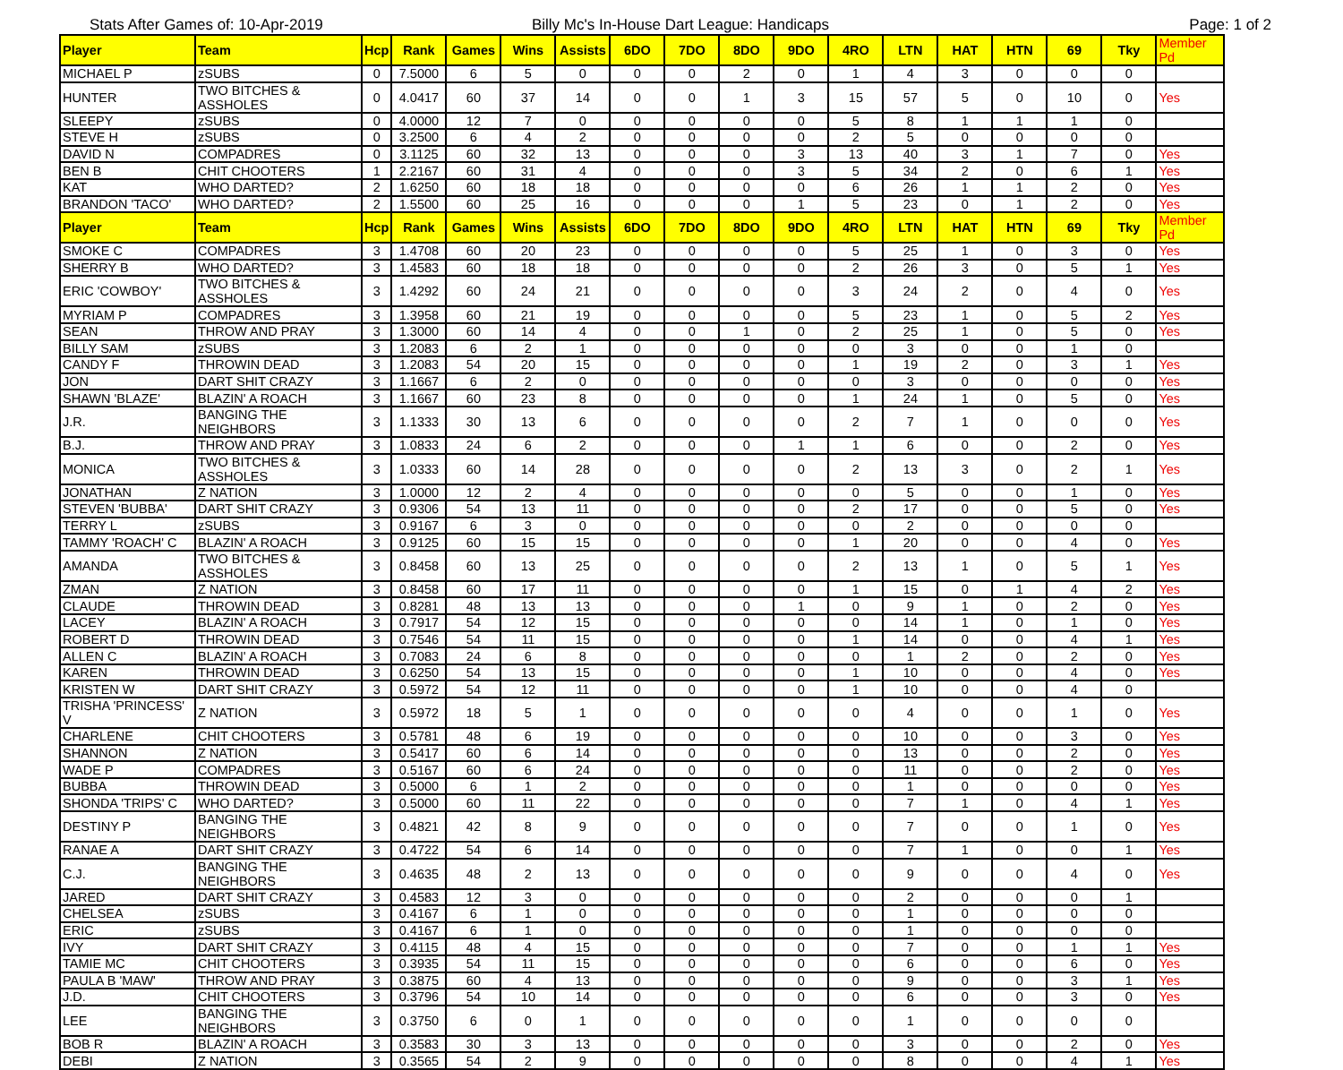Stats After Games of: 10-Apr-2019
Billy Mc's In-House Dart League: Handicaps
Page: 1 of 2
| Player | Team | Hcp | Rank | Games | Wins | Assists | 6DO | 7DO | 8DO | 9DO | 4RO | LTN | HAT | HTN | 69 | Tky | Member Pd |
| --- | --- | --- | --- | --- | --- | --- | --- | --- | --- | --- | --- | --- | --- | --- | --- | --- | --- |
| MICHAEL P | zSUBS | 0 | 7.5000 | 6 | 5 | 0 | 0 | 0 | 2 | 0 | 1 | 4 | 3 | 0 | 0 | 0 | |
| HUNTER | TWO BITCHES & ASSHOLES | 0 | 4.0417 | 60 | 37 | 14 | 0 | 0 | 1 | 3 | 15 | 57 | 5 | 0 | 10 | 0 | Yes |
| SLEEPY | zSUBS | 0 | 4.0000 | 12 | 7 | 0 | 0 | 0 | 0 | 0 | 5 | 8 | 1 | 1 | 1 | 0 | |
| STEVE H | zSUBS | 0 | 3.2500 | 6 | 4 | 2 | 0 | 0 | 0 | 0 | 2 | 5 | 0 | 0 | 0 | 0 | |
| DAVID N | COMPADRES | 0 | 3.1125 | 60 | 32 | 13 | 0 | 0 | 0 | 3 | 13 | 40 | 3 | 1 | 7 | 0 | Yes |
| BEN B | CHIT CHOOTERS | 1 | 2.2167 | 60 | 31 | 4 | 0 | 0 | 0 | 3 | 5 | 34 | 2 | 0 | 6 | 1 | Yes |
| KAT | WHO DARTED? | 2 | 1.6250 | 60 | 18 | 18 | 0 | 0 | 0 | 0 | 6 | 26 | 1 | 1 | 2 | 0 | Yes |
| BRANDON 'TACO' | WHO DARTED? | 2 | 1.5500 | 60 | 25 | 16 | 0 | 0 | 0 | 1 | 5 | 23 | 0 | 1 | 2 | 0 | Yes |
| Player | Team | Hcp | Rank | Games | Wins | Assists | 6DO | 7DO | 8DO | 9DO | 4RO | LTN | HAT | HTN | 69 | Tky | Member Pd |
| SMOKE C | COMPADRES | 3 | 1.4708 | 60 | 20 | 23 | 0 | 0 | 0 | 0 | 5 | 25 | 1 | 0 | 3 | 0 | Yes |
| SHERRY B | WHO DARTED? | 3 | 1.4583 | 60 | 18 | 18 | 0 | 0 | 0 | 0 | 2 | 26 | 3 | 0 | 5 | 1 | Yes |
| ERIC 'COWBOY' | TWO BITCHES & ASSHOLES | 3 | 1.4292 | 60 | 24 | 21 | 0 | 0 | 0 | 0 | 3 | 24 | 2 | 0 | 4 | 0 | Yes |
| MYRIAM P | COMPADRES | 3 | 1.3958 | 60 | 21 | 19 | 0 | 0 | 0 | 0 | 5 | 23 | 1 | 0 | 5 | 2 | Yes |
| SEAN | THROW AND PRAY | 3 | 1.3000 | 60 | 14 | 4 | 0 | 0 | 1 | 0 | 2 | 25 | 1 | 0 | 5 | 0 | Yes |
| BILLY SAM | zSUBS | 3 | 1.2083 | 6 | 2 | 1 | 0 | 0 | 0 | 0 | 0 | 3 | 0 | 0 | 1 | 0 | |
| CANDY F | THROWIN DEAD | 3 | 1.2083 | 54 | 20 | 15 | 0 | 0 | 0 | 0 | 1 | 19 | 2 | 0 | 3 | 1 | Yes |
| JON | DART SHIT CRAZY | 3 | 1.1667 | 6 | 2 | 0 | 0 | 0 | 0 | 0 | 0 | 3 | 0 | 0 | 0 | 0 | Yes |
| SHAWN 'BLAZE' | BLAZIN' A ROACH | 3 | 1.1667 | 60 | 23 | 8 | 0 | 0 | 0 | 0 | 1 | 24 | 1 | 0 | 5 | 0 | Yes |
| J.R. | BANGING THE NEIGHBORS | 3 | 1.1333 | 30 | 13 | 6 | 0 | 0 | 0 | 0 | 2 | 7 | 1 | 0 | 0 | 0 | Yes |
| B.J. | THROW AND PRAY | 3 | 1.0833 | 24 | 6 | 2 | 0 | 0 | 0 | 1 | 1 | 6 | 0 | 0 | 2 | 0 | Yes |
| MONICA | TWO BITCHES & ASSHOLES | 3 | 1.0333 | 60 | 14 | 28 | 0 | 0 | 0 | 0 | 2 | 13 | 3 | 0 | 2 | 1 | Yes |
| JONATHAN | Z NATION | 3 | 1.0000 | 12 | 2 | 4 | 0 | 0 | 0 | 0 | 0 | 5 | 0 | 0 | 1 | 0 | Yes |
| STEVEN 'BUBBA' | DART SHIT CRAZY | 3 | 0.9306 | 54 | 13 | 11 | 0 | 0 | 0 | 0 | 2 | 17 | 0 | 0 | 5 | 0 | Yes |
| TERRY L | zSUBS | 3 | 0.9167 | 6 | 3 | 0 | 0 | 0 | 0 | 0 | 0 | 2 | 0 | 0 | 0 | 0 | |
| TAMMY 'ROACH' C | BLAZIN' A ROACH | 3 | 0.9125 | 60 | 15 | 15 | 0 | 0 | 0 | 0 | 1 | 20 | 0 | 0 | 4 | 0 | Yes |
| AMANDA | TWO BITCHES & ASSHOLES | 3 | 0.8458 | 60 | 13 | 25 | 0 | 0 | 0 | 0 | 2 | 13 | 1 | 0 | 5 | 1 | Yes |
| ZMAN | Z NATION | 3 | 0.8458 | 60 | 17 | 11 | 0 | 0 | 0 | 0 | 1 | 15 | 0 | 1 | 4 | 2 | Yes |
| CLAUDE | THROWIN DEAD | 3 | 0.8281 | 48 | 13 | 13 | 0 | 0 | 0 | 1 | 0 | 9 | 1 | 0 | 2 | 0 | Yes |
| LACEY | BLAZIN' A ROACH | 3 | 0.7917 | 54 | 12 | 15 | 0 | 0 | 0 | 0 | 0 | 14 | 1 | 0 | 1 | 0 | Yes |
| ROBERT D | THROWIN DEAD | 3 | 0.7546 | 54 | 11 | 15 | 0 | 0 | 0 | 0 | 1 | 14 | 0 | 0 | 4 | 1 | Yes |
| ALLEN C | BLAZIN' A ROACH | 3 | 0.7083 | 24 | 6 | 8 | 0 | 0 | 0 | 0 | 0 | 1 | 2 | 0 | 2 | 0 | Yes |
| KAREN | THROWIN DEAD | 3 | 0.6250 | 54 | 13 | 15 | 0 | 0 | 0 | 0 | 1 | 10 | 0 | 0 | 4 | 0 | Yes |
| KRISTEN W | DART SHIT CRAZY | 3 | 0.5972 | 54 | 12 | 11 | 0 | 0 | 0 | 0 | 1 | 10 | 0 | 0 | 4 | 0 | |
| TRISHA 'PRINCESS' V | Z NATION | 3 | 0.5972 | 18 | 5 | 1 | 0 | 0 | 0 | 0 | 0 | 4 | 0 | 0 | 1 | 0 | Yes |
| CHARLENE | CHIT CHOOTERS | 3 | 0.5781 | 48 | 6 | 19 | 0 | 0 | 0 | 0 | 0 | 10 | 0 | 0 | 3 | 0 | Yes |
| SHANNON | Z NATION | 3 | 0.5417 | 60 | 6 | 14 | 0 | 0 | 0 | 0 | 0 | 13 | 0 | 0 | 2 | 0 | Yes |
| WADE P | COMPADRES | 3 | 0.5167 | 60 | 6 | 24 | 0 | 0 | 0 | 0 | 0 | 11 | 0 | 0 | 2 | 0 | Yes |
| BUBBA | THROWIN DEAD | 3 | 0.5000 | 6 | 1 | 2 | 0 | 0 | 0 | 0 | 0 | 1 | 0 | 0 | 0 | 0 | Yes |
| SHONDA 'TRIPS' C | WHO DARTED? | 3 | 0.5000 | 60 | 11 | 22 | 0 | 0 | 0 | 0 | 0 | 7 | 1 | 0 | 4 | 1 | Yes |
| DESTINY P | BANGING THE NEIGHBORS | 3 | 0.4821 | 42 | 8 | 9 | 0 | 0 | 0 | 0 | 0 | 7 | 0 | 0 | 1 | 0 | Yes |
| RANAE A | DART SHIT CRAZY | 3 | 0.4722 | 54 | 6 | 14 | 0 | 0 | 0 | 0 | 0 | 7 | 1 | 0 | 0 | 1 | Yes |
| C.J. | BANGING THE NEIGHBORS | 3 | 0.4635 | 48 | 2 | 13 | 0 | 0 | 0 | 0 | 0 | 9 | 0 | 0 | 4 | 0 | Yes |
| JARED | DART SHIT CRAZY | 3 | 0.4583 | 12 | 3 | 0 | 0 | 0 | 0 | 0 | 0 | 2 | 0 | 0 | 0 | 1 | |
| CHELSEA | zSUBS | 3 | 0.4167 | 6 | 1 | 0 | 0 | 0 | 0 | 0 | 0 | 1 | 0 | 0 | 0 | 0 | |
| ERIC | zSUBS | 3 | 0.4167 | 6 | 1 | 0 | 0 | 0 | 0 | 0 | 0 | 1 | 0 | 0 | 0 | 0 | |
| IVY | DART SHIT CRAZY | 3 | 0.4115 | 48 | 4 | 15 | 0 | 0 | 0 | 0 | 0 | 7 | 0 | 0 | 1 | 1 | Yes |
| TAMIE MC | CHIT CHOOTERS | 3 | 0.3935 | 54 | 11 | 15 | 0 | 0 | 0 | 0 | 0 | 6 | 0 | 0 | 6 | 0 | Yes |
| PAULA B 'MAW' | THROW AND PRAY | 3 | 0.3875 | 60 | 4 | 13 | 0 | 0 | 0 | 0 | 0 | 9 | 0 | 0 | 3 | 1 | Yes |
| J.D. | CHIT CHOOTERS | 3 | 0.3796 | 54 | 10 | 14 | 0 | 0 | 0 | 0 | 0 | 6 | 0 | 0 | 3 | 0 | Yes |
| LEE | BANGING THE NEIGHBORS | 3 | 0.3750 | 6 | 0 | 1 | 0 | 0 | 0 | 0 | 0 | 1 | 0 | 0 | 0 | 0 | |
| BOB R | BLAZIN' A ROACH | 3 | 0.3583 | 30 | 3 | 13 | 0 | 0 | 0 | 0 | 0 | 3 | 0 | 0 | 2 | 0 | Yes |
| DEBI | Z NATION | 3 | 0.3565 | 54 | 2 | 9 | 0 | 0 | 0 | 0 | 0 | 8 | 0 | 0 | 4 | 1 | Yes |